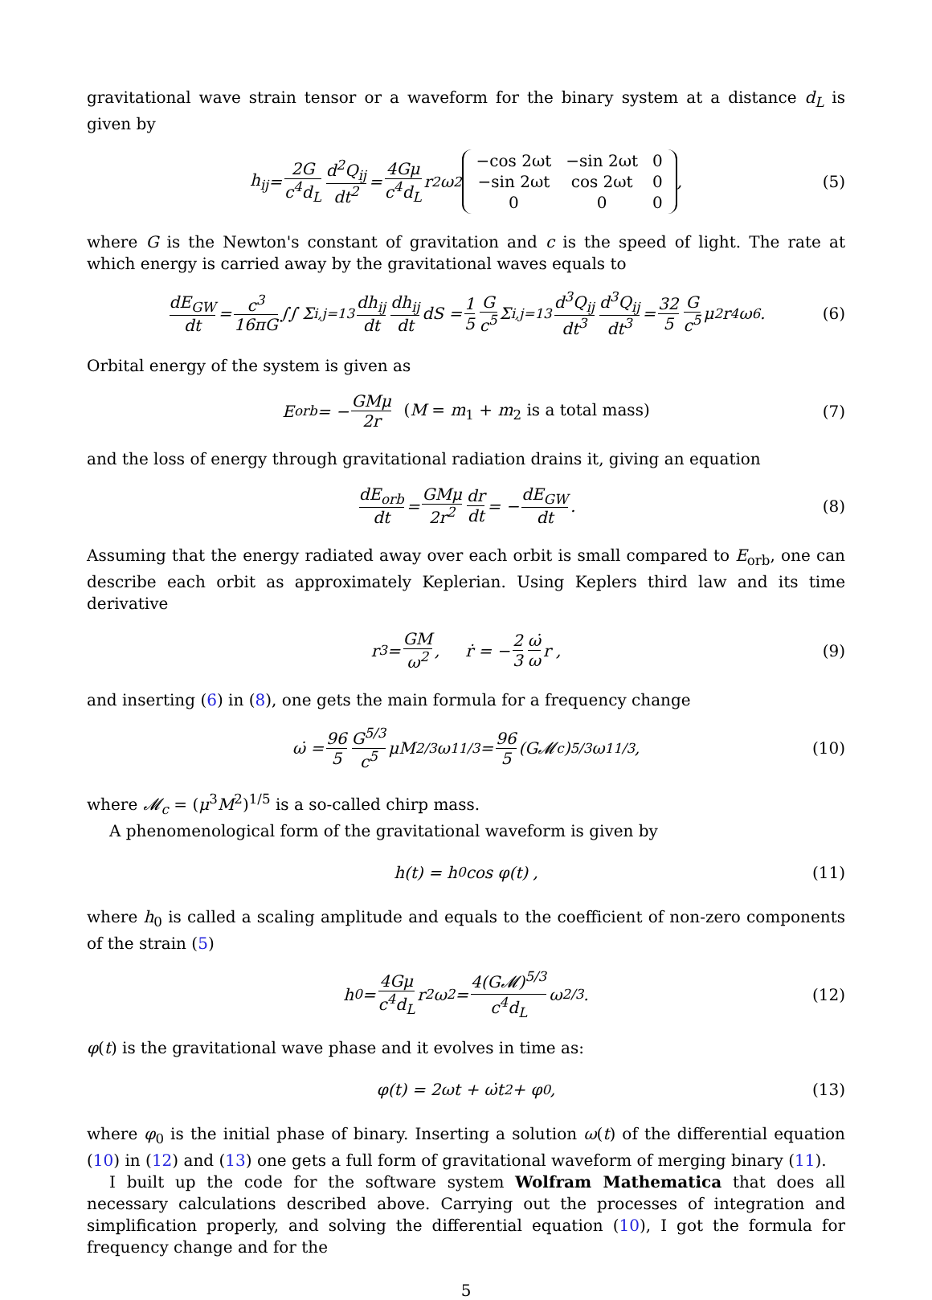gravitational wave strain tensor or a waveform for the binary system at a distance d<sub>L</sub> is given by
h<sub>ij</sub> = 2G c<sup>4</sup>d<sub>L</sub> d<sup>2</sup>Q<sub>ij</sub> dt<sup>2</sup> = 4Gμ c<sup>4</sup>d<sub>L</sub> r<sup>2</sup>ω<sup>2</sup>
| −cos 2ωt | −sin 2ωt | 0 |
| −sin 2ωt | cos 2ωt | 0 |
| 0 | 0 | 0 |
, (5)
where G is the Newton's constant of gravitation and c is the speed of light. The rate at which energy is carried away by the gravitational waves equals to
dE<sub>GW</sub> dt = c<sup>3</sup> 16πG ∫∫ Σ<sub>i,j=1</sub><sup>3</sup> dh<sub>ij</sub> dt dh<sub>ij</sub> dt dS = 1 5 G c<sup>5</sup> Σ<sub>i,j=1</sub><sup>3</sup> d<sup>3</sup>Q<sub>ij</sub> dt<sup>3</sup> d<sup>3</sup>Q<sub>ij</sub> dt<sup>3</sup> = 32 5 G c<sup>5</sup> μ<sup>2</sup>r<sup>4</sup>ω<sup>6</sup> . (6)
Orbital energy of the system is given as
E<sub>orb</sub> = − GMμ 2r (M = m<sub>1</sub> + m<sub>2</sub> is a total mass) (7)
and the loss of energy through gravitational radiation drains it, giving an equation
dE<sub>orb</sub> dt = GMμ 2r<sup>2</sup> dr dt = − dE<sub>GW</sub> dt . (8)
Assuming that the energy radiated away over each orbit is small compared to E<sub>orb</sub>, one can describe each orbit as approximately Keplerian. Using Keplers third law and its time derivative
r<sup>3</sup> = GM ω<sup>2</sup> , ṙ = − 2 3 ω̇ ω r , (9)
and inserting (6) in (8), one gets the main formula for a frequency change
ω̇ = 96 5 G<sup>5/3</sup> c<sup>5</sup> μM<sup>2/3</sup>ω<sup>11/3</sup> = 96 5 (G𝓜<sub>c</sub>)<sup>5/3</sup>ω<sup>11/3</sup> , (10)
where 𝓜<sub>c</sub> = (μ<sup>3</sup>M<sup>2</sup>)<sup>1/5</sup> is a so-called chirp mass.
A phenomenological form of the gravitational waveform is given by
h(t) = h<sub>0</sub> cos φ(t) , (11)
where h<sub>0</sub> is called a scaling amplitude and equals to the coefficient of non-zero components of the strain (5)
h<sub>0</sub> = 4Gμ c<sup>4</sup>d<sub>L</sub> r<sup>2</sup>ω<sup>2</sup> = 4(G𝓜)<sup>5/3</sup> c<sup>4</sup>d<sub>L</sub> ω<sup>2/3</sup>. (12)
φ(t) is the gravitational wave phase and it evolves in time as:
φ(t) = 2ωt + ω̇t<sup>2</sup> + φ<sub>0</sub> , (13)
where φ<sub>0</sub> is the initial phase of binary. Inserting a solution ω(t) of the differential equation (10) in (12) and (13) one gets a full form of gravitational waveform of merging binary (11).
I built up the code for the software system Wolfram Mathematica that does all necessary calculations described above. Carrying out the processes of integration and simplification properly, and solving the differential equation (10), I got the formula for frequency change and for the
5